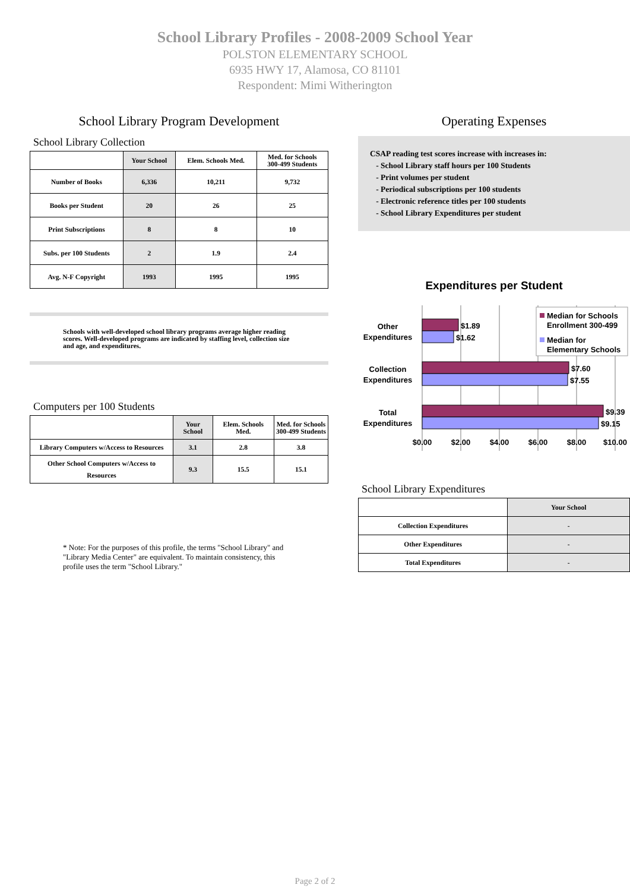School Library Profiles - 2008-2009 School Year
POLSTON ELEMENTARY SCHOOL
6935 HWY 17, Alamosa, CO 81101
Respondent: Mimi Witherington
School Library Program Development
School Library Collection
| | Your School | Elem. Schools Med. | Med. for Schools 300-499 Students |
| --- | --- | --- | --- |
| Number of Books | 6,336 | 10,211 | 9,732 |
| Books per Student | 20 | 26 | 25 |
| Print Subscriptions | 8 | 8 | 10 |
| Subs. per 100 Students | 2 | 1.9 | 2.4 |
| Avg. N-F Copyright | 1993 | 1995 | 1995 |
Schools with well-developed school library programs average higher reading scores. Well-developed programs are indicated by staffing level, collection size and age, and expenditures.
Computers per 100 Students
| | Your School | Elem. Schools Med. | Med. for Schools 300-499 Students |
| --- | --- | --- | --- |
| Library Computers w/Access to Resources | 3.1 | 2.8 | 3.8 |
| Other School Computers w/Access to Resources | 9.3 | 15.5 | 15.1 |
* Note: For the purposes of this profile, the terms "School Library" and "Library Media Center" are equivalent. To maintain consistency, this profile uses the term "School Library."
Operating Expenses
CSAP reading test scores increase with increases in:
- School Library staff hours per 100 Students
- Print volumes per student
- Periodical subscriptions per 100 students
- Electronic reference titles per 100 students
- School Library Expenditures per student
Expenditures per Student
$1.89
$1.62
$7.60
$7.55
$9.39
$9.15
Other
Expenditures
Collection
Expenditures
Total
Expenditures
$0.00
$2.00
$4.00
$6.00
$8.00
$10.00
Median for Schools
Enrollment 300-499
Median for
Elementary Schools
School Library Expenditures
| | Your School |
| --- | --- |
| Collection Expenditures | - |
| Other Expenditures | - |
| Total Expenditures | - |
Page 2 of 2